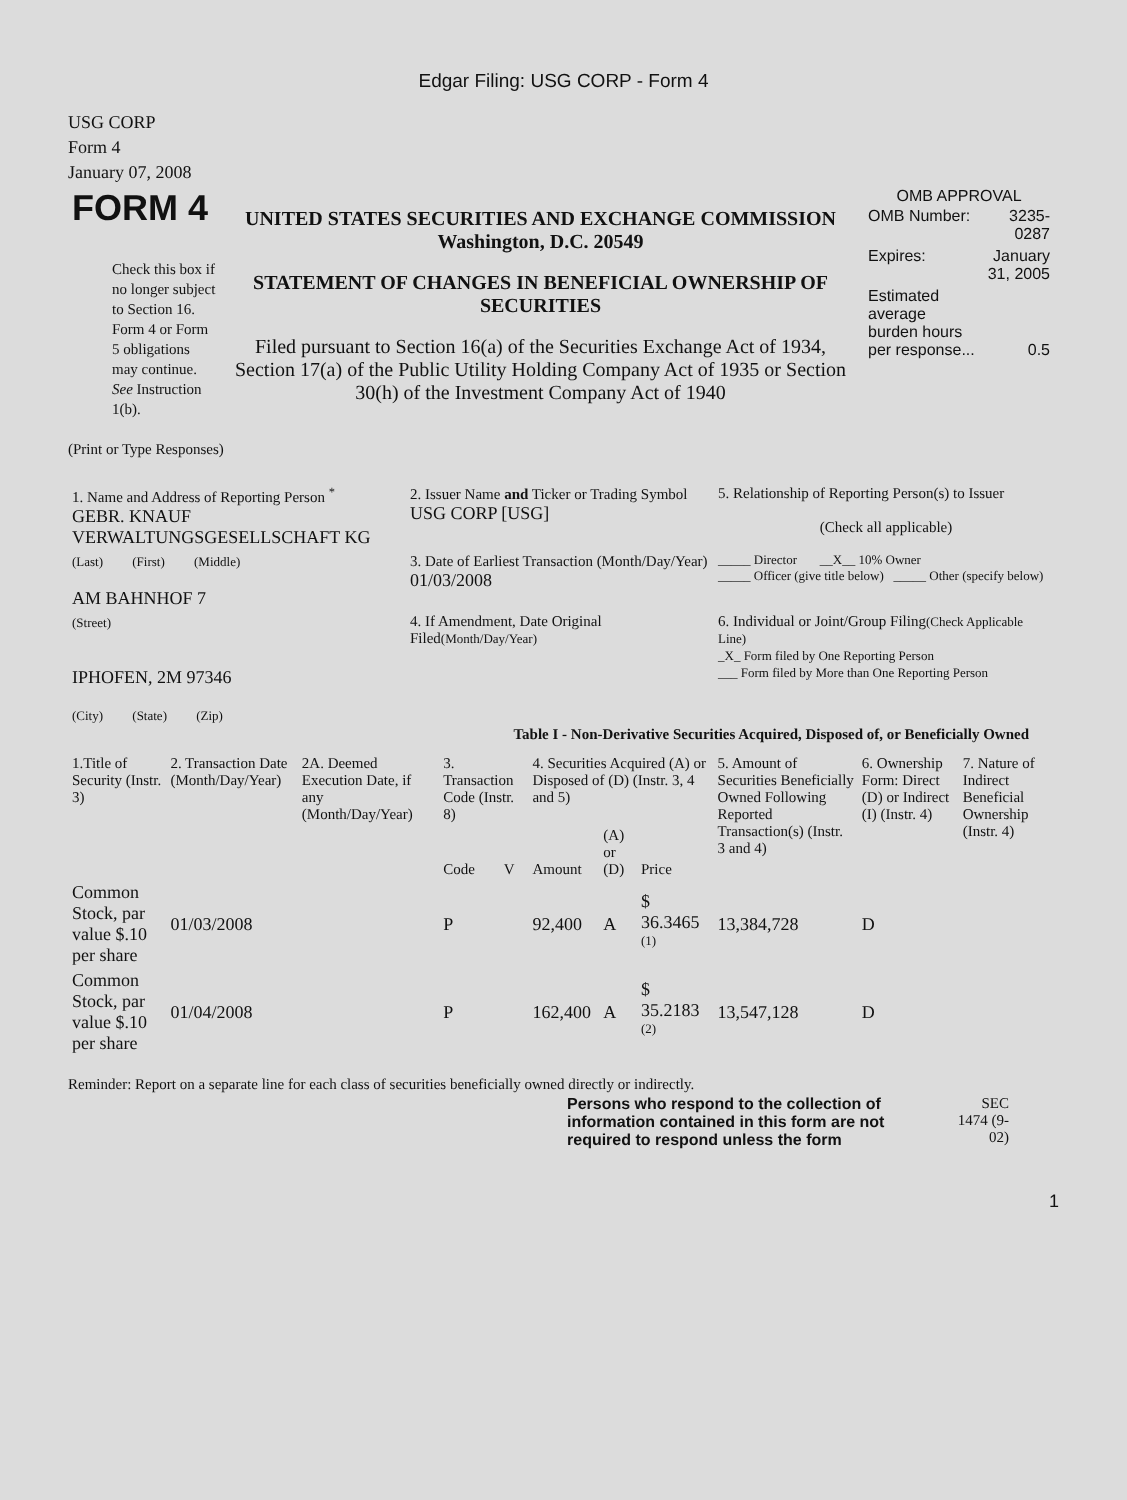Edgar Filing: USG CORP - Form 4
USG CORP
Form 4
January 07, 2008
| FORM 4 Check this box if no longer subject to Section 16. Form 4 or Form 5 obligations may continue. See Instruction 1(b). | UNITED STATES SECURITIES AND EXCHANGE COMMISSION Washington, D.C. 20549 STATEMENT OF CHANGES IN BENEFICIAL OWNERSHIP OF SECURITIES Filed pursuant to Section 16(a) of the Securities Exchange Act of 1934, Section 17(a) of the Public Utility Holding Company Act of 1935 or Section 30(h) of the Investment Company Act of 1940 | OMB APPROVAL / OMB Number: / 3235-0287 / / Expires: / January 31, 2005 / / Estimated average burden hours per response... / 0.5 / |
(Print or Type Responses)
| 1. Name and Address of Reporting Person <sup>*</sup> GEBR. KNAUF VERWALTUNGSGESELLSCHAFT KG | 2. Issuer Name and Ticker or Trading Symbol USG CORP [USG] | 5. Relationship of Reporting Person(s) to Issuer (Check all applicable) |
| (Last) (First) (Middle) AM BAHNHOF 7 | 3. Date of Earliest Transaction (Month/Day/Year) 01/03/2008 | _____ Director __X__ 10% Owner _____ Officer (give title below) _____ Other (specify below) |
| (Street) IPHOFEN, 2M 97346 (City) (State) (Zip) | 4. If Amendment, Date Original Filed (Month/Day/Year) | 6. Individual or Joint/Group Filing (Check Applicable Line) _X_ Form filed by One Reporting Person ___ Form filed by More than One Reporting Person |
Table I - Non-Derivative Securities Acquired, Disposed of, or Beneficially Owned
| 1.Title of Security (Instr. 3) | 2. Transaction Date (Month/Day/Year) | 2A. Deemed Execution Date, if any (Month/Day/Year) | 3. Transaction Code (Instr. 8) | | 4. Securities Acquired (A) or Disposed of (D) (Instr. 3, 4 and 5) | | | 5. Amount of Securities Beneficially Owned Following Reported Transaction(s) (Instr. 3 and 4) | 6. Ownership Form: Direct (D) or Indirect (I) (Instr. 4) | 7. Nature of Indirect Beneficial Ownership (Instr. 4) |
| --- | --- | --- | --- | --- | --- | --- | --- | --- | --- | --- |
| | | | Code | V | Amount | (A) or (D) | Price | | | |
| Common Stock, par value $.10 per share | 01/03/2008 | | P | | 92,400 | A | $ 36.3465 <sup>(1)</sup> | 13,384,728 | D | |
| Common Stock, par value $.10 per share | 01/04/2008 | | P | | 162,400 | A | $ 35.2183 <sup>(2)</sup> | 13,547,128 | D | |
Reminder: Report on a separate line for each class of securities beneficially owned directly or indirectly.
| Persons who respond to the collection of information contained in this form are not required to respond unless the form | SEC 1474 (9-02) |
1